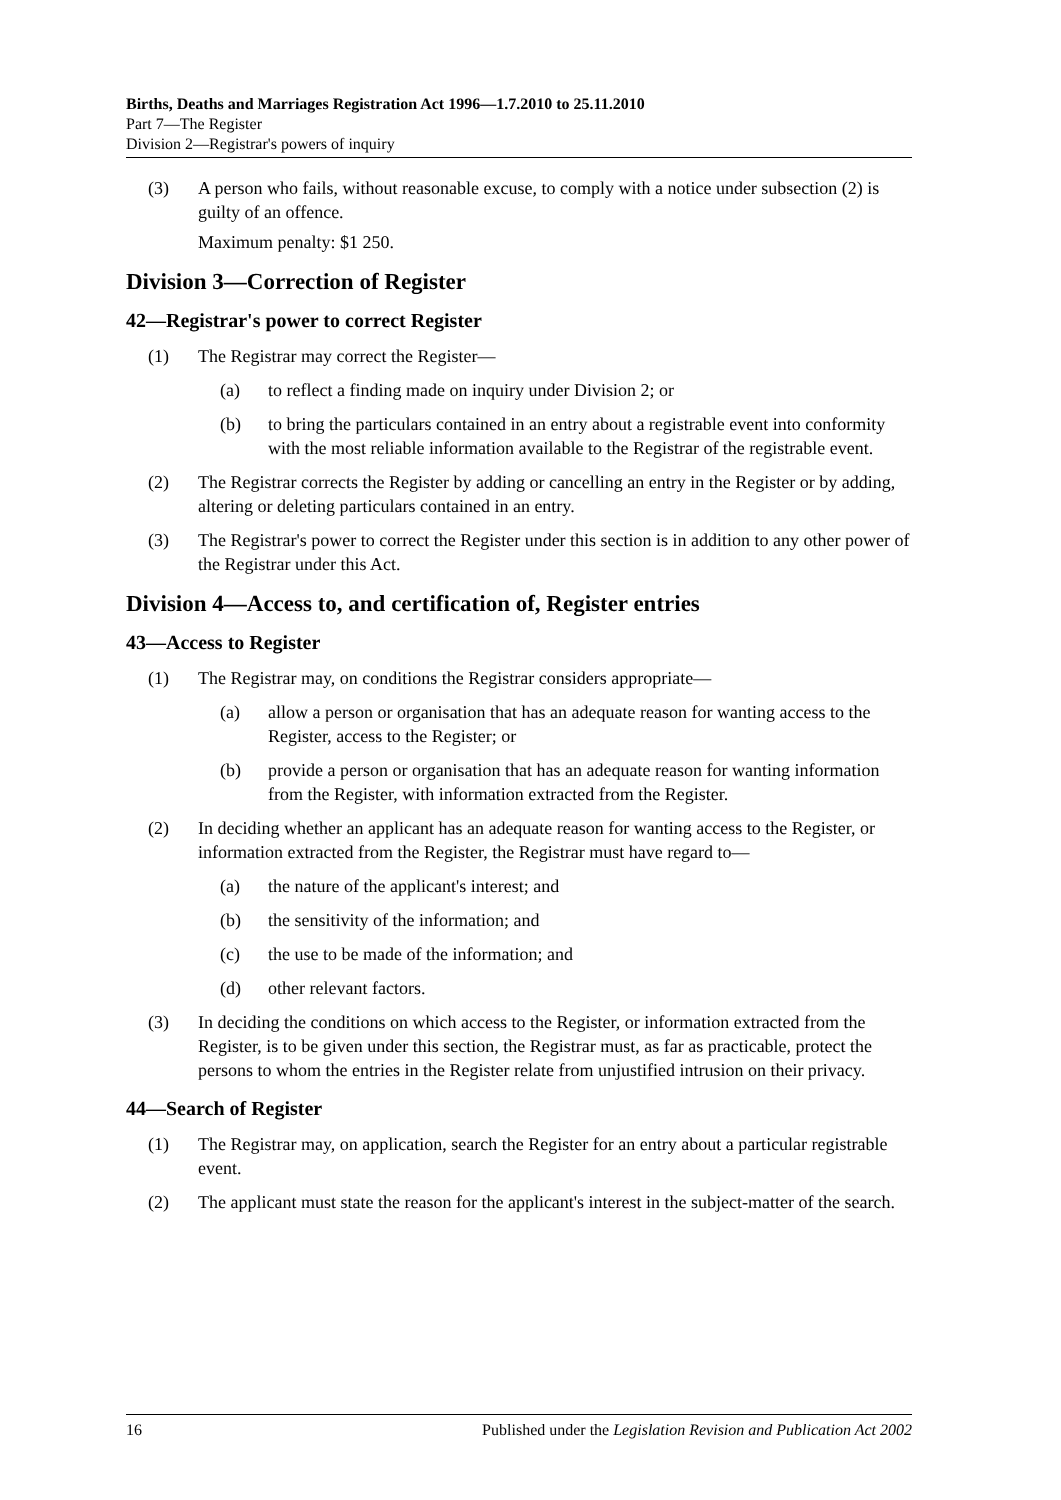Births, Deaths and Marriages Registration Act 1996—1.7.2010 to 25.11.2010
Part 7—The Register
Division 2—Registrar's powers of inquiry
(3) A person who fails, without reasonable excuse, to comply with a notice under subsection (2) is guilty of an offence.
Maximum penalty: $1 250.
Division 3—Correction of Register
42—Registrar's power to correct Register
(1) The Registrar may correct the Register—
(a) to reflect a finding made on inquiry under Division 2; or
(b) to bring the particulars contained in an entry about a registrable event into conformity with the most reliable information available to the Registrar of the registrable event.
(2) The Registrar corrects the Register by adding or cancelling an entry in the Register or by adding, altering or deleting particulars contained in an entry.
(3) The Registrar's power to correct the Register under this section is in addition to any other power of the Registrar under this Act.
Division 4—Access to, and certification of, Register entries
43—Access to Register
(1) The Registrar may, on conditions the Registrar considers appropriate—
(a) allow a person or organisation that has an adequate reason for wanting access to the Register, access to the Register; or
(b) provide a person or organisation that has an adequate reason for wanting information from the Register, with information extracted from the Register.
(2) In deciding whether an applicant has an adequate reason for wanting access to the Register, or information extracted from the Register, the Registrar must have regard to—
(a) the nature of the applicant's interest; and
(b) the sensitivity of the information; and
(c) the use to be made of the information; and
(d) other relevant factors.
(3) In deciding the conditions on which access to the Register, or information extracted from the Register, is to be given under this section, the Registrar must, as far as practicable, protect the persons to whom the entries in the Register relate from unjustified intrusion on their privacy.
44—Search of Register
(1) The Registrar may, on application, search the Register for an entry about a particular registrable event.
(2) The applicant must state the reason for the applicant's interest in the subject-matter of the search.
16 Published under the Legislation Revision and Publication Act 2002